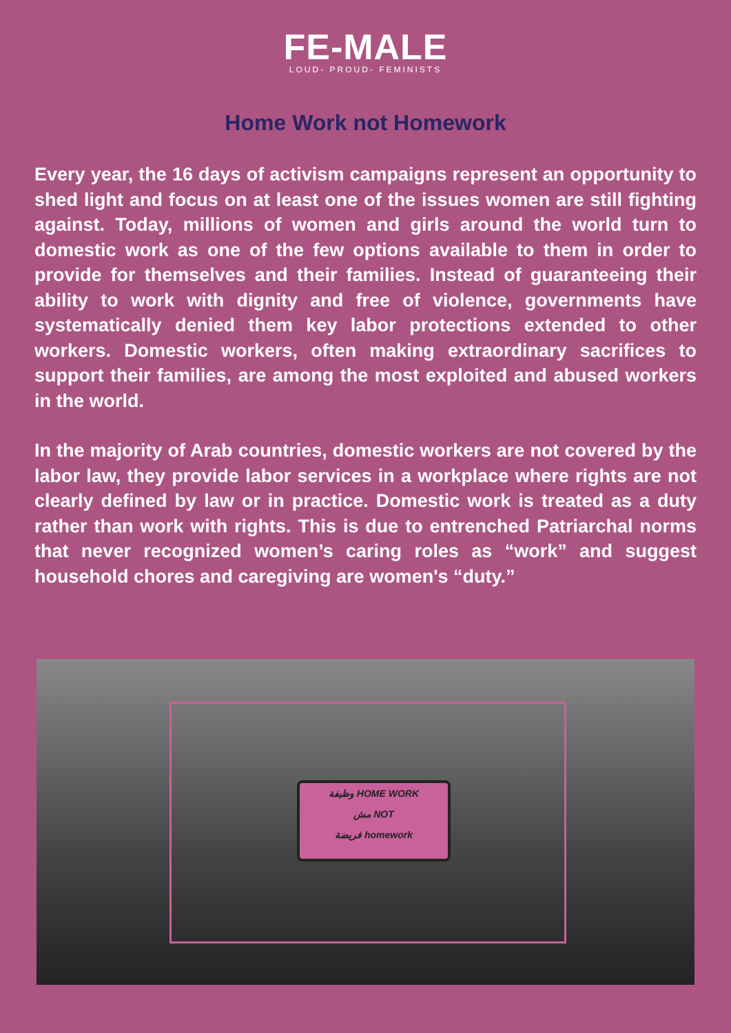FE-MALE
LOUD- PROUD- FEMINISTS
Home Work not Homework
Every year, the 16 days of activism campaigns represent an opportunity to shed light and focus on at least one of the issues women are still fighting against. Today, millions of women and girls around the world turn to domestic work as one of the few options available to them in order to provide for themselves and their families. Instead of guaranteeing their ability to work with dignity and free of violence, governments have systematically denied them key labor protections extended to other workers. Domestic workers, often making extraordinary sacrifices to support their families, are among the most exploited and abused workers in the world.
In the majority of Arab countries, domestic workers are not covered by the labor law, they provide labor services in a workplace where rights are not clearly defined by law or in practice. Domestic work is treated as a duty rather than work with rights. This is due to entrenched Patriarchal norms that never recognized women’s caring roles as “work” and suggest household chores and caregiving are women's “duty.”
وظيفة HOME WORK
مش NOT
فريضة homework